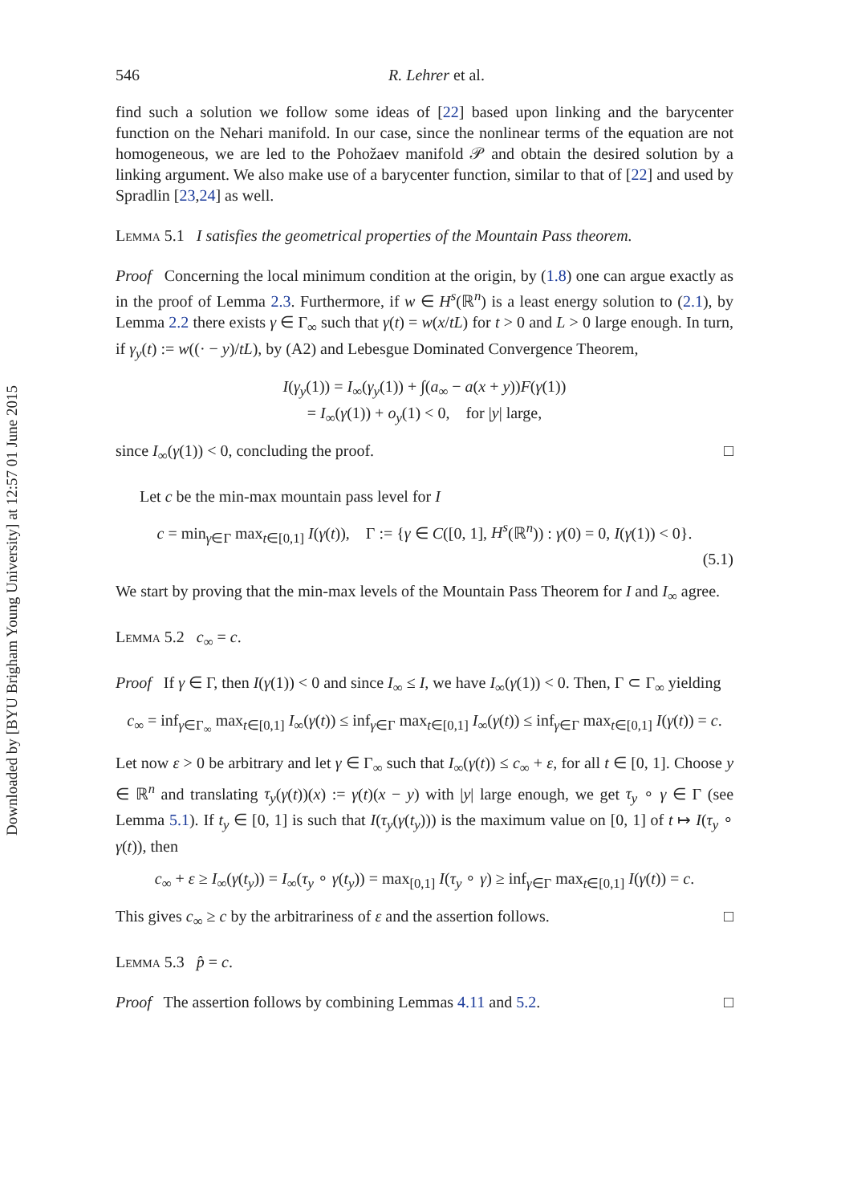Downloaded by [BYU Brigham Young University] at 12:57 01 June 2015
546 R. Lehrer et al.
find such a solution we follow some ideas of [22] based upon linking and the barycenter function on the Nehari manifold. In our case, since the nonlinear terms of the equation are not homogeneous, we are led to the Pohožaev manifold 𝒫 and obtain the desired solution by a linking argument. We also make use of a barycenter function, similar to that of [22] and used by Spradlin [23,24] as well.
Lemma 5.1 I satisfies the geometrical properties of the Mountain Pass theorem.
Proof Concerning the local minimum condition at the origin, by (1.8) one can argue exactly as in the proof of Lemma 2.3. Furthermore, if w ∈ H<sup>s</sup>(ℝ<sup>n</sup>) is a least energy solution to (2.1), by Lemma 2.2 there exists γ ∈ Γ<sub>∞</sub> such that γ(t) = w(x/tL) for t > 0 and L > 0 large enough. In turn, if γ<sub>y</sub>(t) := w((· − y)/tL), by (A2) and Lebesgue Dominated Convergence Theorem,
I(γ<sub>y</sub>(1)) = I<sub>∞</sub>(γ<sub>y</sub>(1)) + ∫(a<sub>∞</sub> − a(x + y))F(γ(1))
= I<sub>∞</sub>(γ(1)) + o<sub>y</sub>(1) < 0, for |y| large,
since I<sub>∞</sub>(γ(1)) < 0, concluding the proof. □
Let c be the min-max mountain pass level for I
c = min<sub>γ∈Γ</sub> max<sub>t∈[0,1]</sub> I(γ(t)), Γ := {γ ∈ C([0, 1], H<sup>s</sup>(ℝ<sup>n</sup>)) : γ(0) = 0, I(γ(1)) < 0}.
(5.1)
We start by proving that the min-max levels of the Mountain Pass Theorem for I and I<sub>∞</sub> agree.
Lemma 5.2 c<sub>∞</sub> = c.
Proof If γ ∈ Γ, then I(γ(1)) < 0 and since I<sub>∞</sub> ≤ I, we have I<sub>∞</sub>(γ(1)) < 0. Then, Γ ⊂ Γ<sub>∞</sub> yielding
c<sub>∞</sub> = inf<sub>γ∈Γ<sub>∞</sub></sub> max<sub>t∈[0,1]</sub> I<sub>∞</sub>(γ(t)) ≤ inf<sub>γ∈Γ</sub> max<sub>t∈[0,1]</sub> I<sub>∞</sub>(γ(t)) ≤ inf<sub>γ∈Γ</sub> max<sub>t∈[0,1]</sub> I(γ(t)) = c.
Let now ε > 0 be arbitrary and let γ ∈ Γ<sub>∞</sub> such that I<sub>∞</sub>(γ(t)) ≤ c<sub>∞</sub> + ε, for all t ∈ [0, 1]. Choose y ∈ ℝ<sup>n</sup> and translating τ<sub>y</sub>(γ(t))(x) := γ(t)(x − y) with |y| large enough, we get τ<sub>y</sub> ∘ γ ∈ Γ (see Lemma 5.1). If t<sub>y</sub> ∈ [0, 1] is such that I(τ<sub>y</sub>(γ(t<sub>y</sub>))) is the maximum value on [0, 1] of t ↦ I(τ<sub>y</sub> ∘ γ(t)), then
c<sub>∞</sub> + ε ≥ I<sub>∞</sub>(γ(t<sub>y</sub>)) = I<sub>∞</sub>(τ<sub>y</sub> ∘ γ(t<sub>y</sub>)) = max<sub>[0,1]</sub> I(τ<sub>y</sub> ∘ γ) ≥ inf<sub>γ∈Γ</sub> max<sub>t∈[0,1]</sub> I(γ(t)) = c.
This gives c<sub>∞</sub> ≥ c by the arbitrariness of ε and the assertion follows. □
Lemma 5.3 p̂ = c.
Proof The assertion follows by combining Lemmas 4.11 and 5.2. □